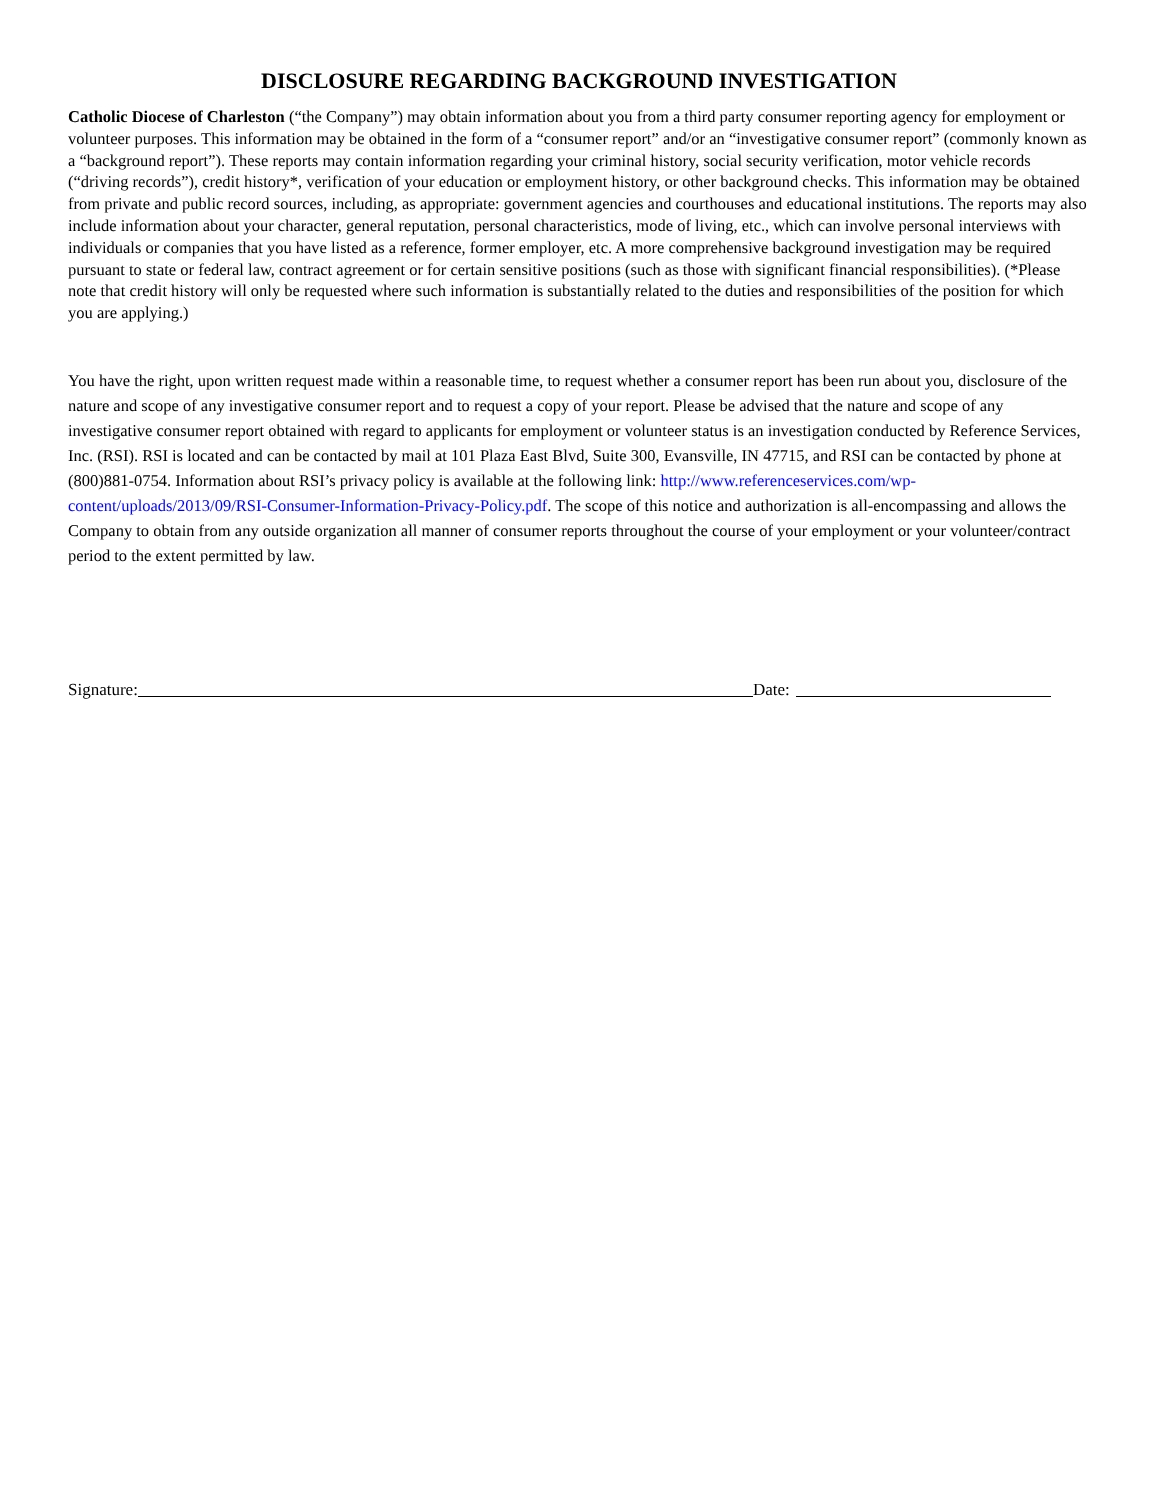DISCLOSURE REGARDING BACKGROUND INVESTIGATION
Catholic Diocese of Charleston (“the Company”) may obtain information about you from a third party consumer reporting agency for employment or volunteer purposes. This information may be obtained in the form of a “consumer report” and/or an “investigative consumer report” (commonly known as a “background report”). These reports may contain information regarding your criminal history, social security verification, motor vehicle records (“driving records”), credit history*, verification of your education or employment history, or other background checks. This information may be obtained from private and public record sources, including, as appropriate: government agencies and courthouses and educational institutions. The reports may also include information about your character, general reputation, personal characteristics, mode of living, etc., which can involve personal interviews with individuals or companies that you have listed as a reference, former employer, etc. A more comprehensive background investigation may be required pursuant to state or federal law, contract agreement or for certain sensitive positions (such as those with significant financial responsibilities). (*Please note that credit history will only be requested where such information is substantially related to the duties and responsibilities of the position for which you are applying.)
You have the right, upon written request made within a reasonable time, to request whether a consumer report has been run about you, disclosure of the nature and scope of any investigative consumer report and to request a copy of your report. Please be advised that the nature and scope of any investigative consumer report obtained with regard to applicants for employment or volunteer status is an investigation conducted by Reference Services, Inc. (RSI). RSI is located and can be contacted by mail at 101 Plaza East Blvd, Suite 300, Evansville, IN 47715, and RSI can be contacted by phone at (800)881-0754. Information about RSI’s privacy policy is available at the following link: http://www.referenceservices.com/wp-content/uploads/2013/09/RSI-Consumer-Information-Privacy-Policy.pdf. The scope of this notice and authorization is all-encompassing and allows the Company to obtain from any outside organization all manner of consumer reports throughout the course of your employment or your volunteer/contract period to the extent permitted by law.
Signature: Date: